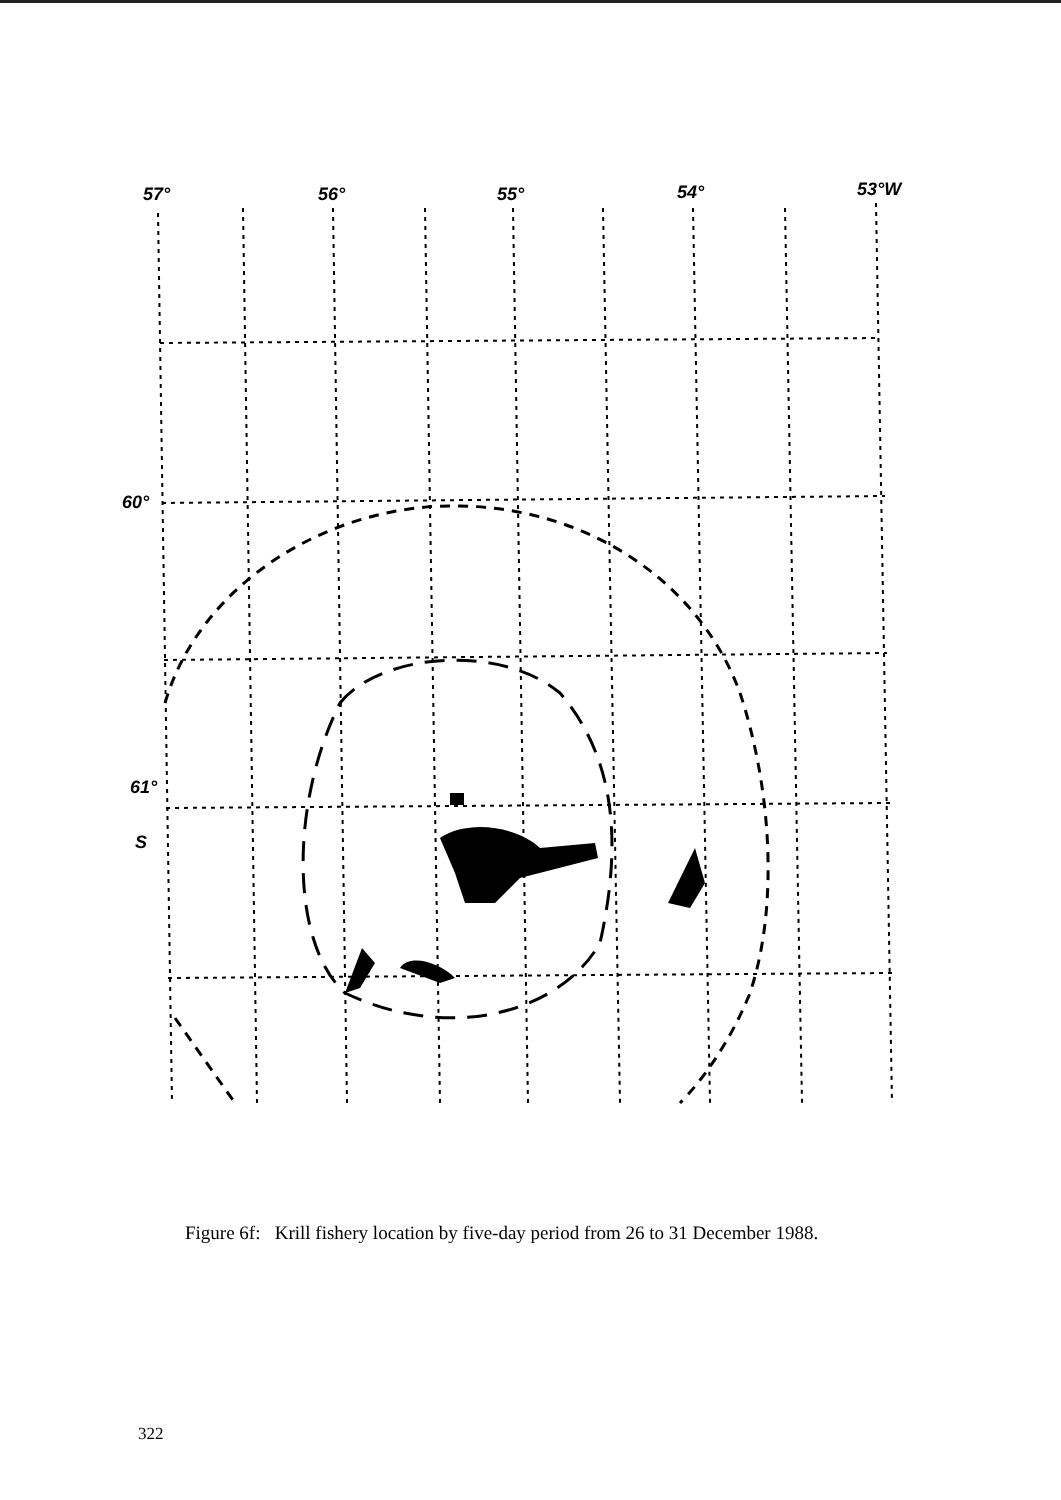57°
56°
55°
54°
53°W
60°
61°
S
Figure 6f: Krill fishery location by five-day period from 26 to 31 December 1988.
322